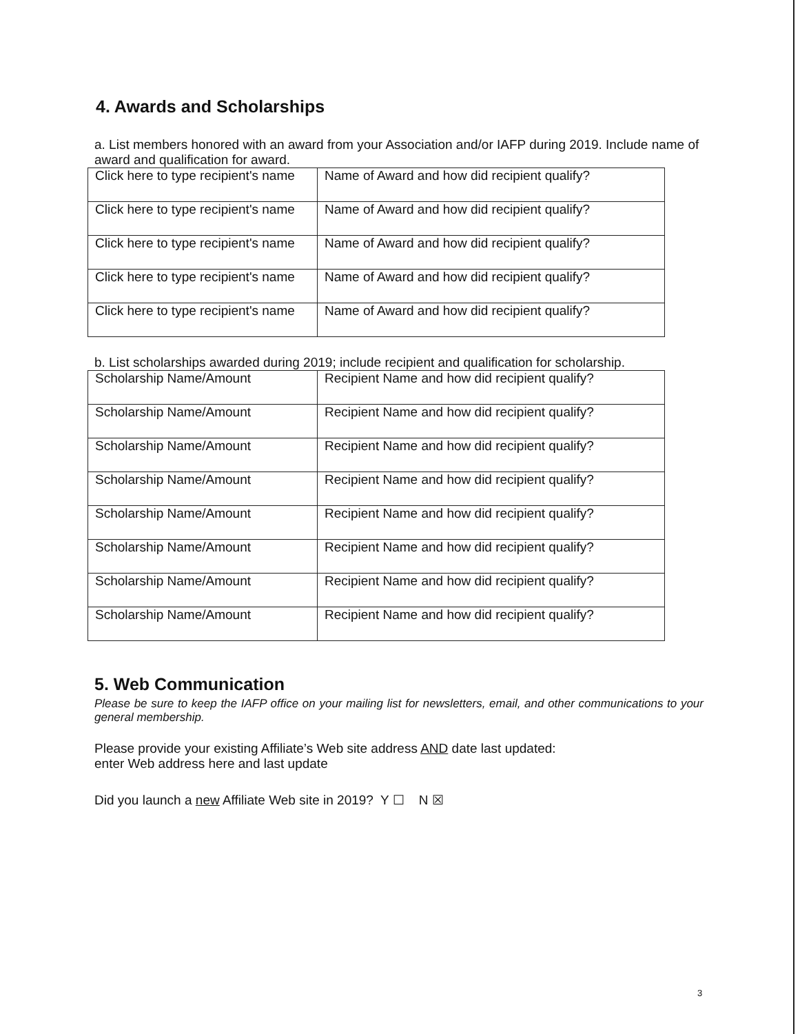4. Awards and Scholarships
a. List members honored with an award from your Association and/or IAFP during 2019. Include name of award and qualification for award.
| Click here to type recipient's name | Name of Award and how did recipient qualify? |
| Click here to type recipient's name | Name of Award and how did recipient qualify? |
| Click here to type recipient's name | Name of Award and how did recipient qualify? |
| Click here to type recipient's name | Name of Award and how did recipient qualify? |
| Click here to type recipient's name | Name of Award and how did recipient qualify? |
b. List scholarships awarded during 2019; include recipient and qualification for scholarship.
| Scholarship Name/Amount | Recipient Name and how did recipient qualify? |
| Scholarship Name/Amount | Recipient Name and how did recipient qualify? |
| Scholarship Name/Amount | Recipient Name and how did recipient qualify? |
| Scholarship Name/Amount | Recipient Name and how did recipient qualify? |
| Scholarship Name/Amount | Recipient Name and how did recipient qualify? |
| Scholarship Name/Amount | Recipient Name and how did recipient qualify? |
| Scholarship Name/Amount | Recipient Name and how did recipient qualify? |
| Scholarship Name/Amount | Recipient Name and how did recipient qualify? |
5. Web Communication
Please be sure to keep the IAFP office on your mailing list for newsletters, email, and other communications to your general membership.
Please provide your existing Affiliate’s Web site address AND date last updated:
enter Web address here and last update
Did you launch a new Affiliate Web site in 2019? Y ☐ N ☒
3